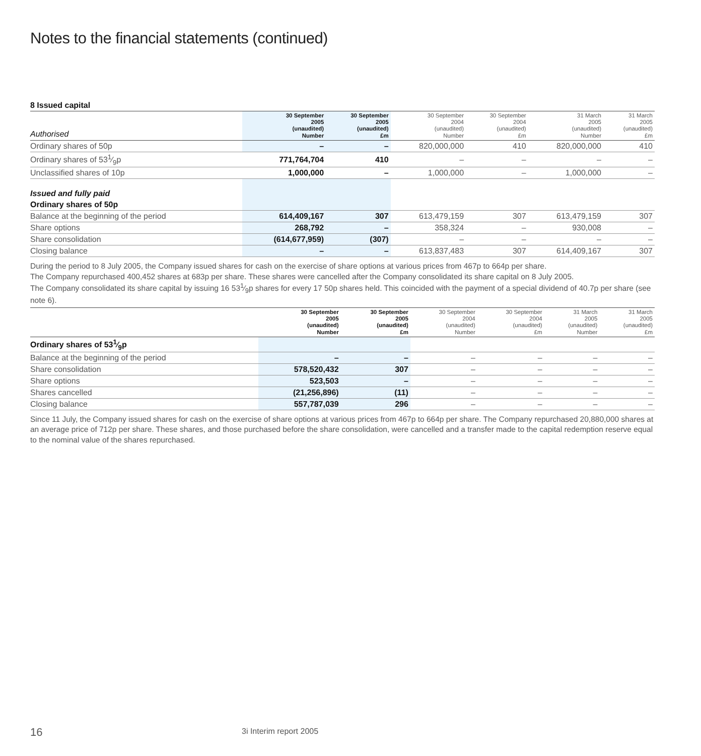Notes to the financial statements (continued)
8 Issued capital
| Authorised | 30 September 2005 (unaudited) Number | 30 September 2005 (unaudited) £m | 30 September 2004 (unaudited) Number | 30 September 2004 (unaudited) £m | 31 March 2005 (unaudited) Number | 31 March 2005 (unaudited) £m |
| --- | --- | --- | --- | --- | --- | --- |
| Ordinary shares of 50p | – | – | 820,000,000 | 410 | 820,000,000 | 410 |
| Ordinary shares of 531⁄9p | 771,764,704 | 410 | – | – | – | – |
| Unclassified shares of 10p | 1,000,000 | – | 1,000,000 | – | 1,000,000 | – |
| Issued and fully paid | | | | | | |
| Ordinary shares of 50p | | | | | | |
| Balance at the beginning of the period | 614,409,167 | 307 | 613,479,159 | 307 | 613,479,159 | 307 |
| Share options | 268,792 | – | 358,324 | – | 930,008 | – |
| Share consolidation | (614,677,959) | (307) | – | – | – | – |
| Closing balance | – | – | 613,837,483 | 307 | 614,409,167 | 307 |
During the period to 8 July 2005, the Company issued shares for cash on the exercise of share options at various prices from 467p to 664p per share.
The Company repurchased 400,452 shares at 683p per share. These shares were cancelled after the Company consolidated its share capital on 8 July 2005.
The Company consolidated its share capital by issuing 16 531⁄9p shares for every 17 50p shares held. This coincided with the payment of a special dividend of 40.7p per share (see note 6).
| | 30 September 2005 (unaudited) Number | 30 September 2005 (unaudited) £m | 30 September 2004 (unaudited) Number | 30 September 2004 (unaudited) £m | 31 March 2005 (unaudited) Number | 31 March 2005 (unaudited) £m |
| --- | --- | --- | --- | --- | --- | --- |
| Ordinary shares of 531⁄9p | | | | | | |
| Balance at the beginning of the period | – | – | – | – | – | – |
| Share consolidation | 578,520,432 | 307 | – | – | – | – |
| Share options | 523,503 | – | – | – | – | – |
| Shares cancelled | (21,256,896) | (11) | – | – | – | – |
| Closing balance | 557,787,039 | 296 | – | – | – | – |
Since 11 July, the Company issued shares for cash on the exercise of share options at various prices from 467p to 664p per share. The Company repurchased 20,880,000 shares at an average price of 712p per share. These shares, and those purchased before the share consolidation, were cancelled and a transfer made to the capital redemption reserve equal to the nominal value of the shares repurchased.
16 3i Interim report 2005